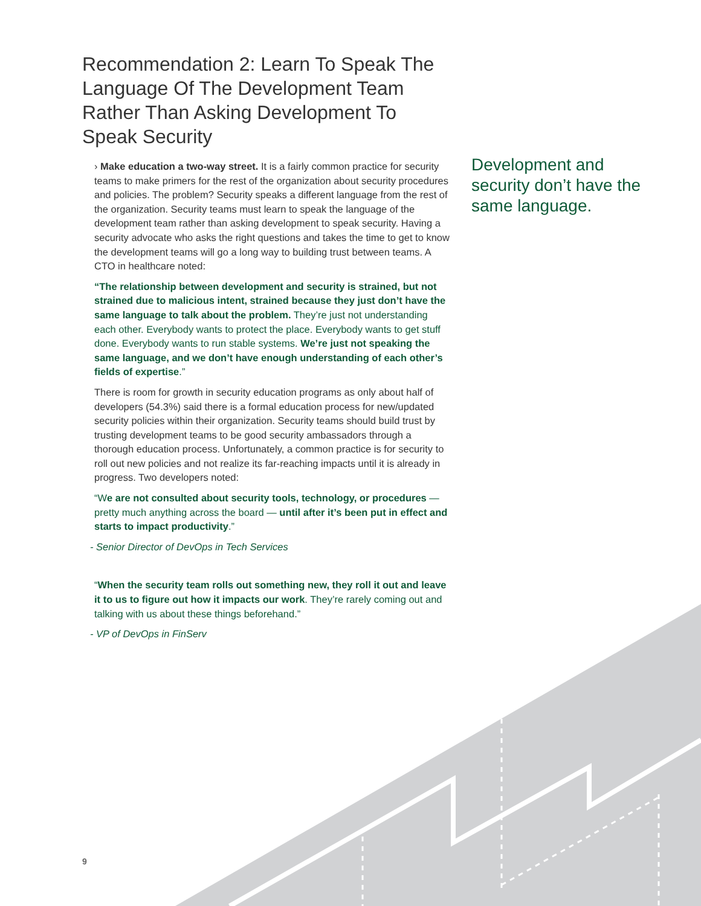Recommendation 2: Learn To Speak The Language Of The Development Team Rather Than Asking Development To Speak Security
› Make education a two-way street. It is a fairly common practice for security teams to make primers for the rest of the organization about security procedures and policies. The problem? Security speaks a different language from the rest of the organization. Security teams must learn to speak the language of the development team rather than asking development to speak security. Having a security advocate who asks the right questions and takes the time to get to know the development teams will go a long way to building trust between teams. A CTO in healthcare noted:
“The relationship between development and security is strained, but not strained due to malicious intent, strained because they just don’t have the same language to talk about the problem. They’re just not understanding each other. Everybody wants to protect the place. Everybody wants to get stuff done. Everybody wants to run stable systems. We’re just not speaking the same language, and we don’t have enough understanding of each other’s fields of expertise.”
There is room for growth in security education programs as only about half of developers (54.3%) said there is a formal education process for new/updated security policies within their organization. Security teams should build trust by trusting development teams to be good security ambassadors through a thorough education process. Unfortunately, a common practice is for security to roll out new policies and not realize its far-reaching impacts until it is already in progress. Two developers noted:
“We are not consulted about security tools, technology, or procedures — pretty much anything across the board — until after it’s been put in effect and starts to impact productivity.”
- Senior Director of DevOps in Tech Services
“When the security team rolls out something new, they roll it out and leave it to us to figure out how it impacts our work. They’re rarely coming out and talking with us about these things beforehand.”
- VP of DevOps in FinServ
Development and security don’t have the same language.
9